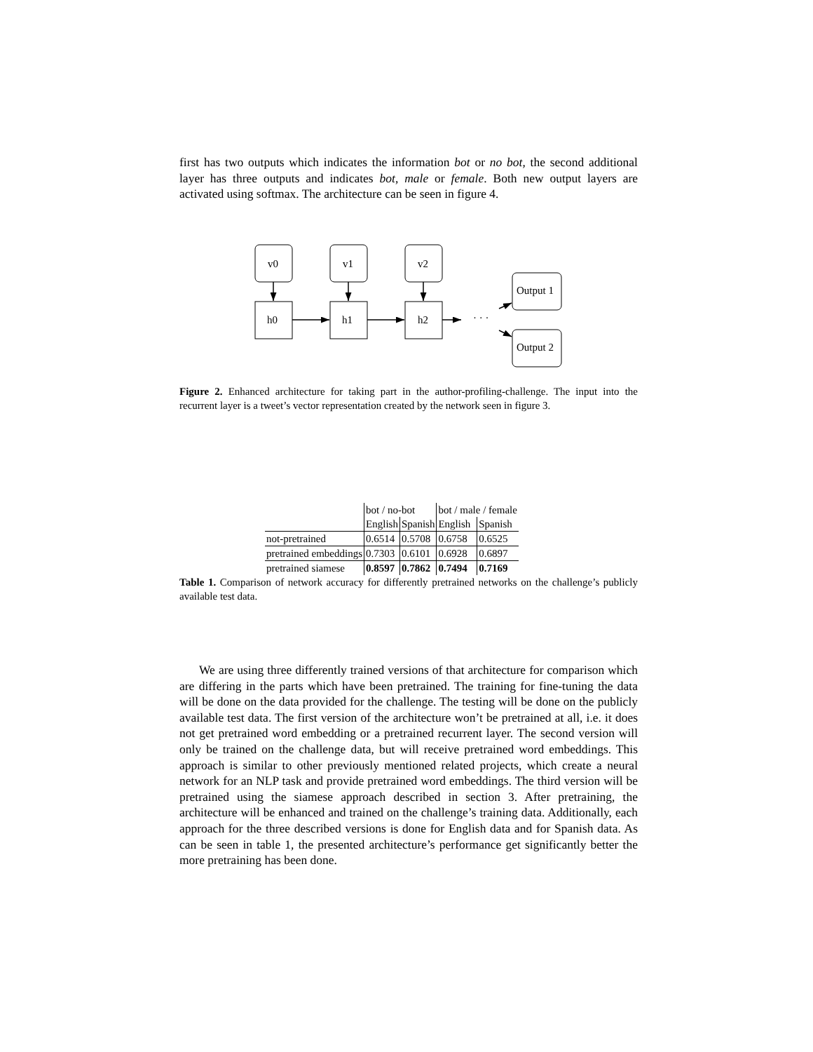first has two outputs which indicates the information bot or no bot, the second additional layer has three outputs and indicates bot, male or female. Both new output layers are activated using softmax. The architecture can be seen in figure 4.
v0
v1
v2
h0
h1
h2
· · ·
Output 1
Output 2
Figure 2. Enhanced architecture for taking part in the author-profiling-challenge. The input into the recurrent layer is a tweet’s vector representation created by the network seen in figure 3.
| | bot / no-bot | | bot / male / female | |
| | English | Spanish | English | Spanish |
| not-pretrained | 0.6514 | 0.5708 | 0.6758 | 0.6525 |
| pretrained embeddings | 0.7303 | 0.6101 | 0.6928 | 0.6897 |
| pretrained siamese | 0.8597 | 0.7862 | 0.7494 | 0.7169 |
Table 1. Comparison of network accuracy for differently pretrained networks on the challenge’s publicly available test data.
We are using three differently trained versions of that architecture for comparison which are differing in the parts which have been pretrained. The training for fine-tuning the data will be done on the data provided for the challenge. The testing will be done on the publicly available test data. The first version of the architecture won’t be pretrained at all, i.e. it does not get pretrained word embedding or a pretrained recurrent layer. The second version will only be trained on the challenge data, but will receive pretrained word embeddings. This approach is similar to other previously mentioned related projects, which create a neural network for an NLP task and provide pretrained word embeddings. The third version will be pretrained using the siamese approach described in section 3. After pretraining, the architecture will be enhanced and trained on the challenge’s training data. Additionally, each approach for the three described versions is done for English data and for Spanish data. As can be seen in table 1, the presented architecture’s performance get significantly better the more pretraining has been done.